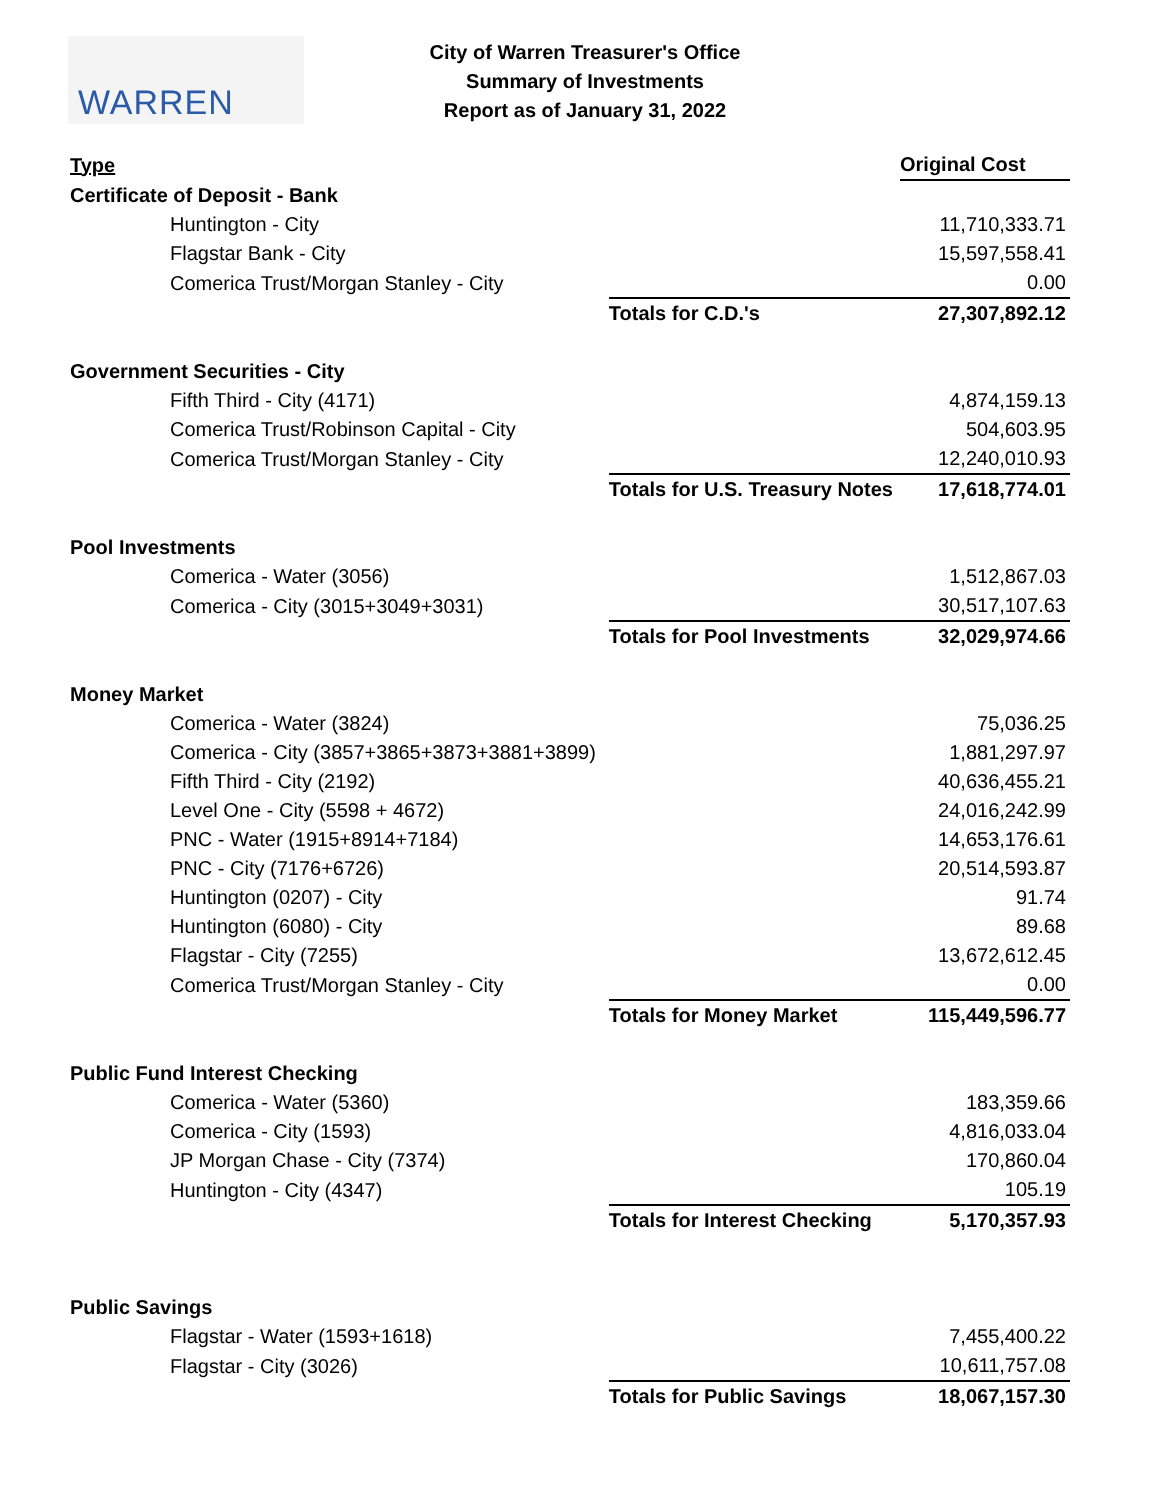WARREN
City of Warren Treasurer's Office
Summary of Investments
Report as of January 31, 2022
| Type | | Original Cost |
| --- | --- | --- |
| Certificate of Deposit - Bank | | |
| Huntington - City | | 11,710,333.71 |
| Flagstar Bank - City | | 15,597,558.41 |
| Comerica Trust/Morgan Stanley - City | | 0.00 |
| | Totals for C.D.'s | 27,307,892.12 |
| Government Securities - City | | |
| Fifth Third - City (4171) | | 4,874,159.13 |
| Comerica Trust/Robinson Capital - City | | 504,603.95 |
| Comerica Trust/Morgan Stanley - City | | 12,240,010.93 |
| | Totals for U.S. Treasury Notes | 17,618,774.01 |
| Pool Investments | | |
| Comerica - Water (3056) | | 1,512,867.03 |
| Comerica - City (3015+3049+3031) | | 30,517,107.63 |
| | Totals for Pool Investments | 32,029,974.66 |
| Money Market | | |
| Comerica - Water (3824) | | 75,036.25 |
| Comerica - City (3857+3865+3873+3881+3899) | | 1,881,297.97 |
| Fifth Third - City (2192) | | 40,636,455.21 |
| Level One - City (5598 + 4672) | | 24,016,242.99 |
| PNC - Water (1915+8914+7184) | | 14,653,176.61 |
| PNC - City (7176+6726) | | 20,514,593.87 |
| Huntington (0207) - City | | 91.74 |
| Huntington (6080) - City | | 89.68 |
| Flagstar - City (7255) | | 13,672,612.45 |
| Comerica Trust/Morgan Stanley - City | | 0.00 |
| | Totals for Money Market | 115,449,596.77 |
| Public Fund Interest Checking | | |
| Comerica - Water (5360) | | 183,359.66 |
| Comerica - City (1593) | | 4,816,033.04 |
| JP Morgan Chase - City (7374) | | 170,860.04 |
| Huntington - City (4347) | | 105.19 |
| | Totals for Interest Checking | 5,170,357.93 |
| Public Savings | | |
| Flagstar - Water (1593+1618) | | 7,455,400.22 |
| Flagstar - City (3026) | | 10,611,757.08 |
| | Totals for Public Savings | 18,067,157.30 |